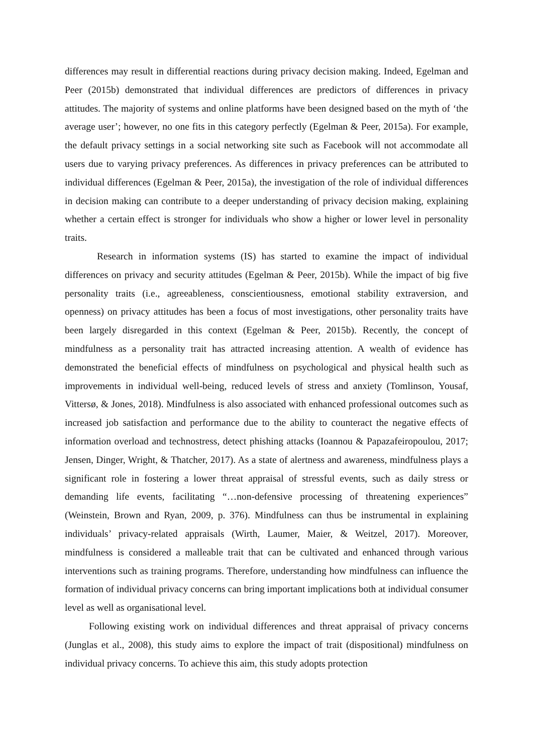differences may result in differential reactions during privacy decision making. Indeed, Egelman and Peer (2015b) demonstrated that individual differences are predictors of differences in privacy attitudes. The majority of systems and online platforms have been designed based on the myth of ‘the average user’; however, no one fits in this category perfectly (Egelman & Peer, 2015a). For example, the default privacy settings in a social networking site such as Facebook will not accommodate all users due to varying privacy preferences. As differences in privacy preferences can be attributed to individual differences (Egelman & Peer, 2015a), the investigation of the role of individual differences in decision making can contribute to a deeper understanding of privacy decision making, explaining whether a certain effect is stronger for individuals who show a higher or lower level in personality traits.
Research in information systems (IS) has started to examine the impact of individual differences on privacy and security attitudes (Egelman & Peer, 2015b). While the impact of big five personality traits (i.e., agreeableness, conscientiousness, emotional stability extraversion, and openness) on privacy attitudes has been a focus of most investigations, other personality traits have been largely disregarded in this context (Egelman & Peer, 2015b). Recently, the concept of mindfulness as a personality trait has attracted increasing attention. A wealth of evidence has demonstrated the beneficial effects of mindfulness on psychological and physical health such as improvements in individual well-being, reduced levels of stress and anxiety (Tomlinson, Yousaf, Vittersø, & Jones, 2018). Mindfulness is also associated with enhanced professional outcomes such as increased job satisfaction and performance due to the ability to counteract the negative effects of information overload and technostress, detect phishing attacks (Ioannou & Papazafeiropoulou, 2017; Jensen, Dinger, Wright, & Thatcher, 2017). As a state of alertness and awareness, mindfulness plays a significant role in fostering a lower threat appraisal of stressful events, such as daily stress or demanding life events, facilitating “…non-defensive processing of threatening experiences” (Weinstein, Brown and Ryan, 2009, p. 376). Mindfulness can thus be instrumental in explaining individuals’ privacy-related appraisals (Wirth, Laumer, Maier, & Weitzel, 2017). Moreover, mindfulness is considered a malleable trait that can be cultivated and enhanced through various interventions such as training programs. Therefore, understanding how mindfulness can influence the formation of individual privacy concerns can bring important implications both at individual consumer level as well as organisational level.
Following existing work on individual differences and threat appraisal of privacy concerns (Junglas et al., 2008), this study aims to explore the impact of trait (dispositional) mindfulness on individual privacy concerns. To achieve this aim, this study adopts protection